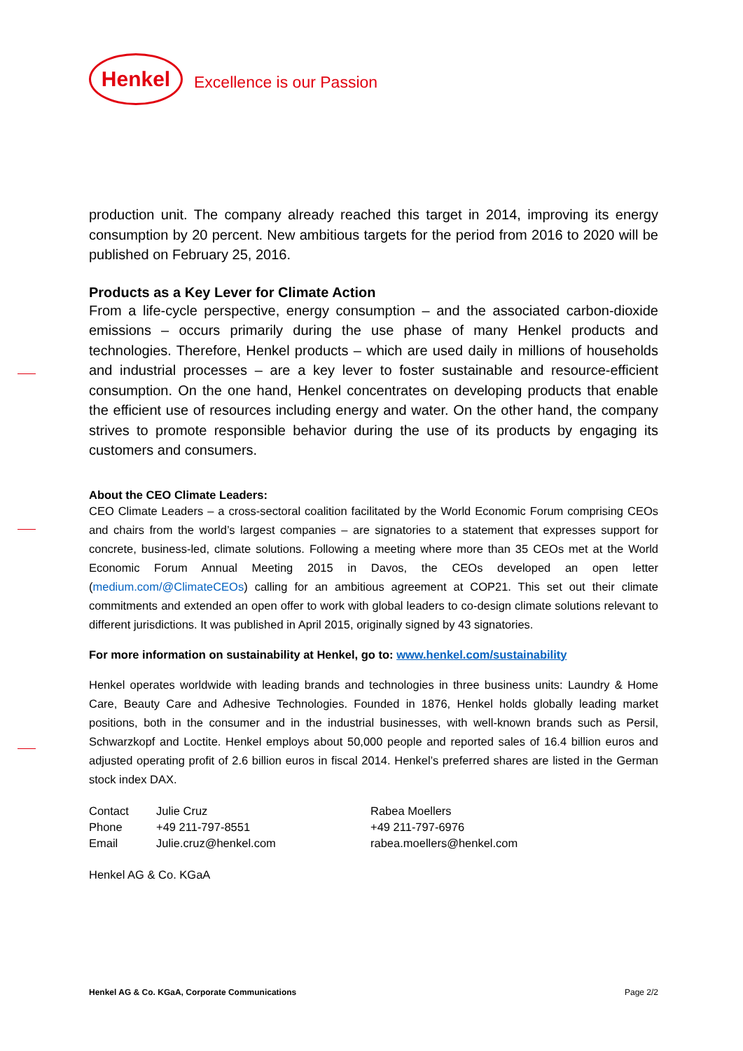Henkel Excellence is our Passion
production unit. The company already reached this target in 2014, improving its energy consumption by 20 percent. New ambitious targets for the period from 2016 to 2020 will be published on February 25, 2016.
Products as a Key Lever for Climate Action
From a life-cycle perspective, energy consumption – and the associated carbon-dioxide emissions – occurs primarily during the use phase of many Henkel products and technologies. Therefore, Henkel products – which are used daily in millions of households and industrial processes – are a key lever to foster sustainable and resource-efficient consumption. On the one hand, Henkel concentrates on developing products that enable the efficient use of resources including energy and water. On the other hand, the company strives to promote responsible behavior during the use of its products by engaging its customers and consumers.
About the CEO Climate Leaders:
CEO Climate Leaders – a cross-sectoral coalition facilitated by the World Economic Forum comprising CEOs and chairs from the world’s largest companies – are signatories to a statement that expresses support for concrete, business-led, climate solutions. Following a meeting where more than 35 CEOs met at the World Economic Forum Annual Meeting 2015 in Davos, the CEOs developed an open letter (medium.com/@ClimateCEOs) calling for an ambitious agreement at COP21. This set out their climate commitments and extended an open offer to work with global leaders to co-design climate solutions relevant to different jurisdictions. It was published in April 2015, originally signed by 43 signatories.
For more information on sustainability at Henkel, go to: www.henkel.com/sustainability
Henkel operates worldwide with leading brands and technologies in three business units: Laundry & Home Care, Beauty Care and Adhesive Technologies. Founded in 1876, Henkel holds globally leading market positions, both in the consumer and in the industrial businesses, with well-known brands such as Persil, Schwarzkopf and Loctite. Henkel employs about 50,000 people and reported sales of 16.4 billion euros and adjusted operating profit of 2.6 billion euros in fiscal 2014. Henkel’s preferred shares are listed in the German stock index DAX.
| Contact | Julie Cruz | Rabea Moellers |
| Phone | +49 211-797-8551 | +49 211-797-6976 |
| Email | Julie.cruz@henkel.com | rabea.moellers@henkel.com |
Henkel AG & Co. KGaA
Henkel AG & Co. KGaA, Corporate Communications Page 2/2